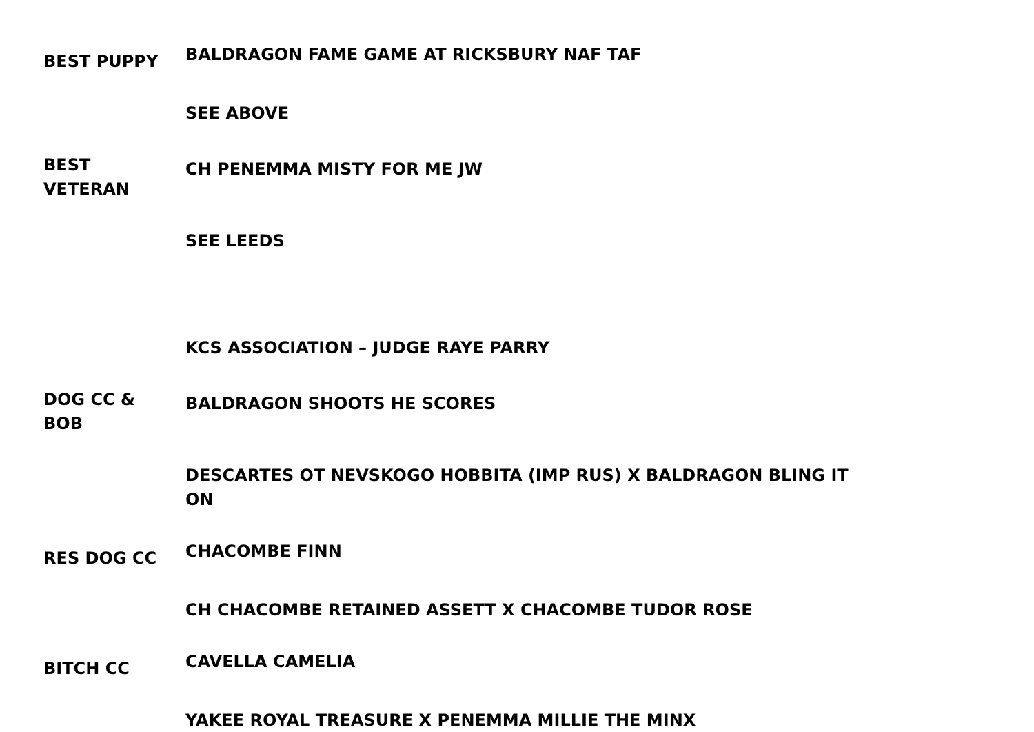| BEST PUPPY | BALDRAGON FAME GAME AT RICKSBURY NAF TAF |
| | SEE ABOVE |
| BEST VETERAN | CH PENEMMA MISTY FOR ME JW |
| | SEE LEEDS |
| | KCS ASSOCIATION – JUDGE RAYE PARRY |
| DOG CC & BOB | BALDRAGON SHOOTS HE SCORES |
| | DESCARTES OT NEVSKOGO HOBBITA (IMP RUS) X BALDRAGON BLING IT ON |
| RES DOG CC | CHACOMBE FINN |
| | CH CHACOMBE RETAINED ASSETT X CHACOMBE TUDOR ROSE |
| BITCH CC | CAVELLA CAMELIA |
| | YAKEE ROYAL TREASURE X PENEMMA MILLIE THE MINX |